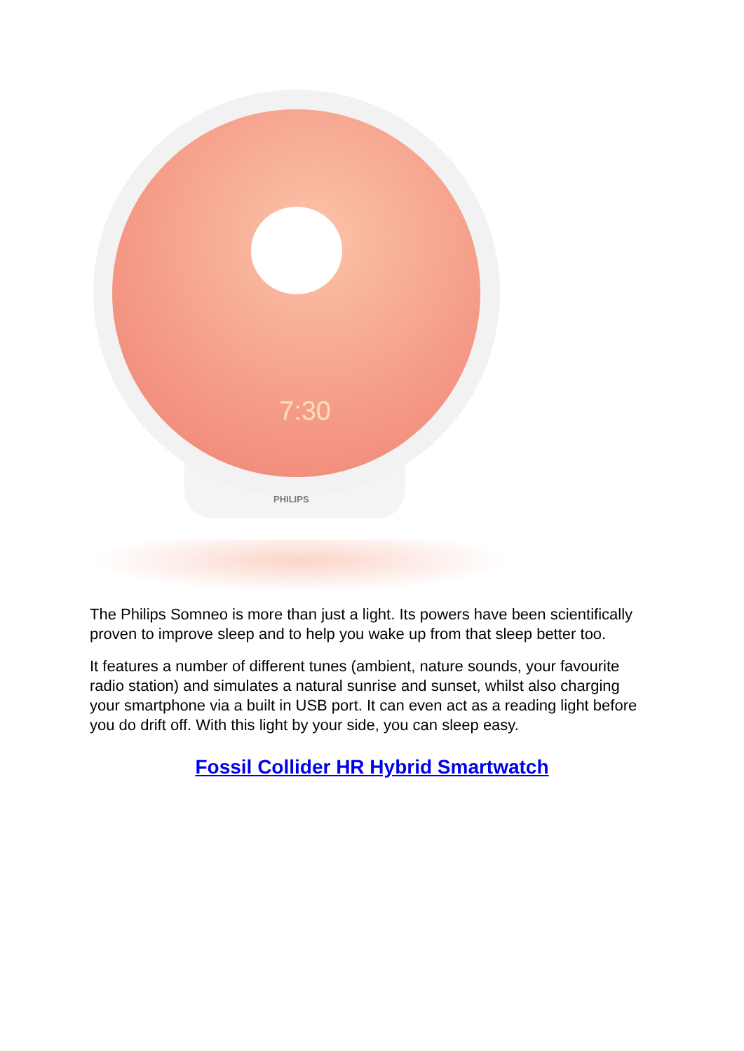7:30
PHILIPS
The Philips Somneo is more than just a light. Its powers have been scientifically proven to improve sleep and to help you wake up from that sleep better too.
It features a number of different tunes (ambient, nature sounds, your favourite radio station) and simulates a natural sunrise and sunset, whilst also charging your smartphone via a built in USB port. It can even act as a reading light before you do drift off. With this light by your side, you can sleep easy.
Fossil Collider HR Hybrid Smartwatch